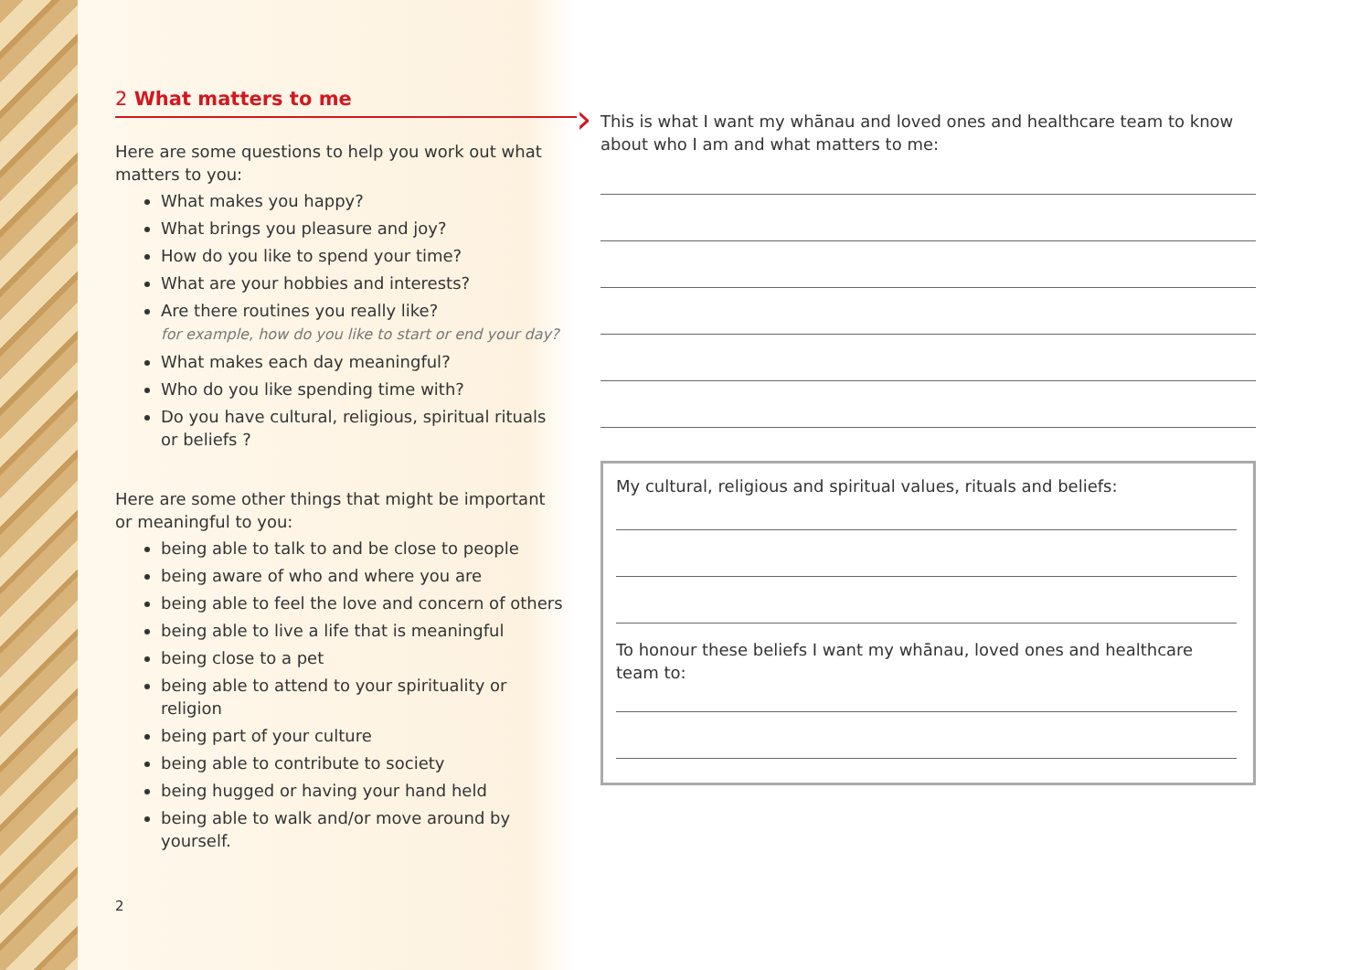2 What matters to me
Here are some questions to help you work out what matters to you:
What makes you happy?
What brings you pleasure and joy?
How do you like to spend your time?
What are your hobbies and interests?
Are there routines you really like?
for example, how do you like to start or end your day?
What makes each day meaningful?
Who do you like spending time with?
Do you have cultural, religious, spiritual rituals or beliefs ?
Here are some other things that might be important or meaningful to you:
being able to talk to and be close to people
being aware of who and where you are
being able to feel the love and concern of others
being able to live a life that is meaningful
being close to a pet
being able to attend to your spirituality or religion
being part of your culture
being able to contribute to society
being hugged or having your hand held
being able to walk and/or move around by yourself.
2
›
This is what I want my whānau and loved ones and healthcare team to know about who I am and what matters to me:
My cultural, religious and spiritual values, rituals and beliefs:
To honour these beliefs I want my whānau, loved ones and healthcare team to: